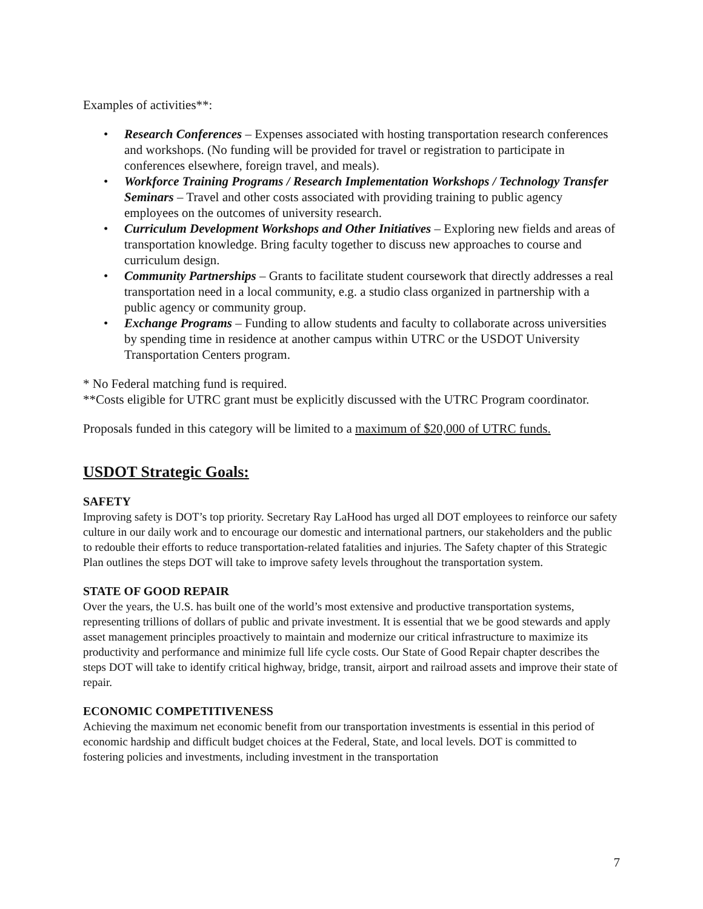Examples of activities**:
• Research Conferences – Expenses associated with hosting transportation research conferences and workshops. (No funding will be provided for travel or registration to participate in conferences elsewhere, foreign travel, and meals).
• Workforce Training Programs / Research Implementation Workshops / Technology Transfer Seminars – Travel and other costs associated with providing training to public agency employees on the outcomes of university research.
• Curriculum Development Workshops and Other Initiatives – Exploring new fields and areas of transportation knowledge. Bring faculty together to discuss new approaches to course and curriculum design.
• Community Partnerships – Grants to facilitate student coursework that directly addresses a real transportation need in a local community, e.g. a studio class organized in partnership with a public agency or community group.
• Exchange Programs – Funding to allow students and faculty to collaborate across universities by spending time in residence at another campus within UTRC or the USDOT University Transportation Centers program.
* No Federal matching fund is required.
**Costs eligible for UTRC grant must be explicitly discussed with the UTRC Program coordinator.
Proposals funded in this category will be limited to a maximum of $20,000 of UTRC funds.
USDOT Strategic Goals:
SAFETY
Improving safety is DOT’s top priority. Secretary Ray LaHood has urged all DOT employees to reinforce our safety culture in our daily work and to encourage our domestic and international partners, our stakeholders and the public to redouble their efforts to reduce transportation-related fatalities and injuries. The Safety chapter of this Strategic Plan outlines the steps DOT will take to improve safety levels throughout the transportation system.
STATE OF GOOD REPAIR
Over the years, the U.S. has built one of the world’s most extensive and productive transportation systems, representing trillions of dollars of public and private investment. It is essential that we be good stewards and apply asset management principles proactively to maintain and modernize our critical infrastructure to maximize its productivity and performance and minimize full life cycle costs. Our State of Good Repair chapter describes the steps DOT will take to identify critical highway, bridge, transit, airport and railroad assets and improve their state of repair.
ECONOMIC COMPETITIVENESS
Achieving the maximum net economic benefit from our transportation investments is essential in this period of economic hardship and difficult budget choices at the Federal, State, and local levels. DOT is committed to fostering policies and investments, including investment in the transportation
7